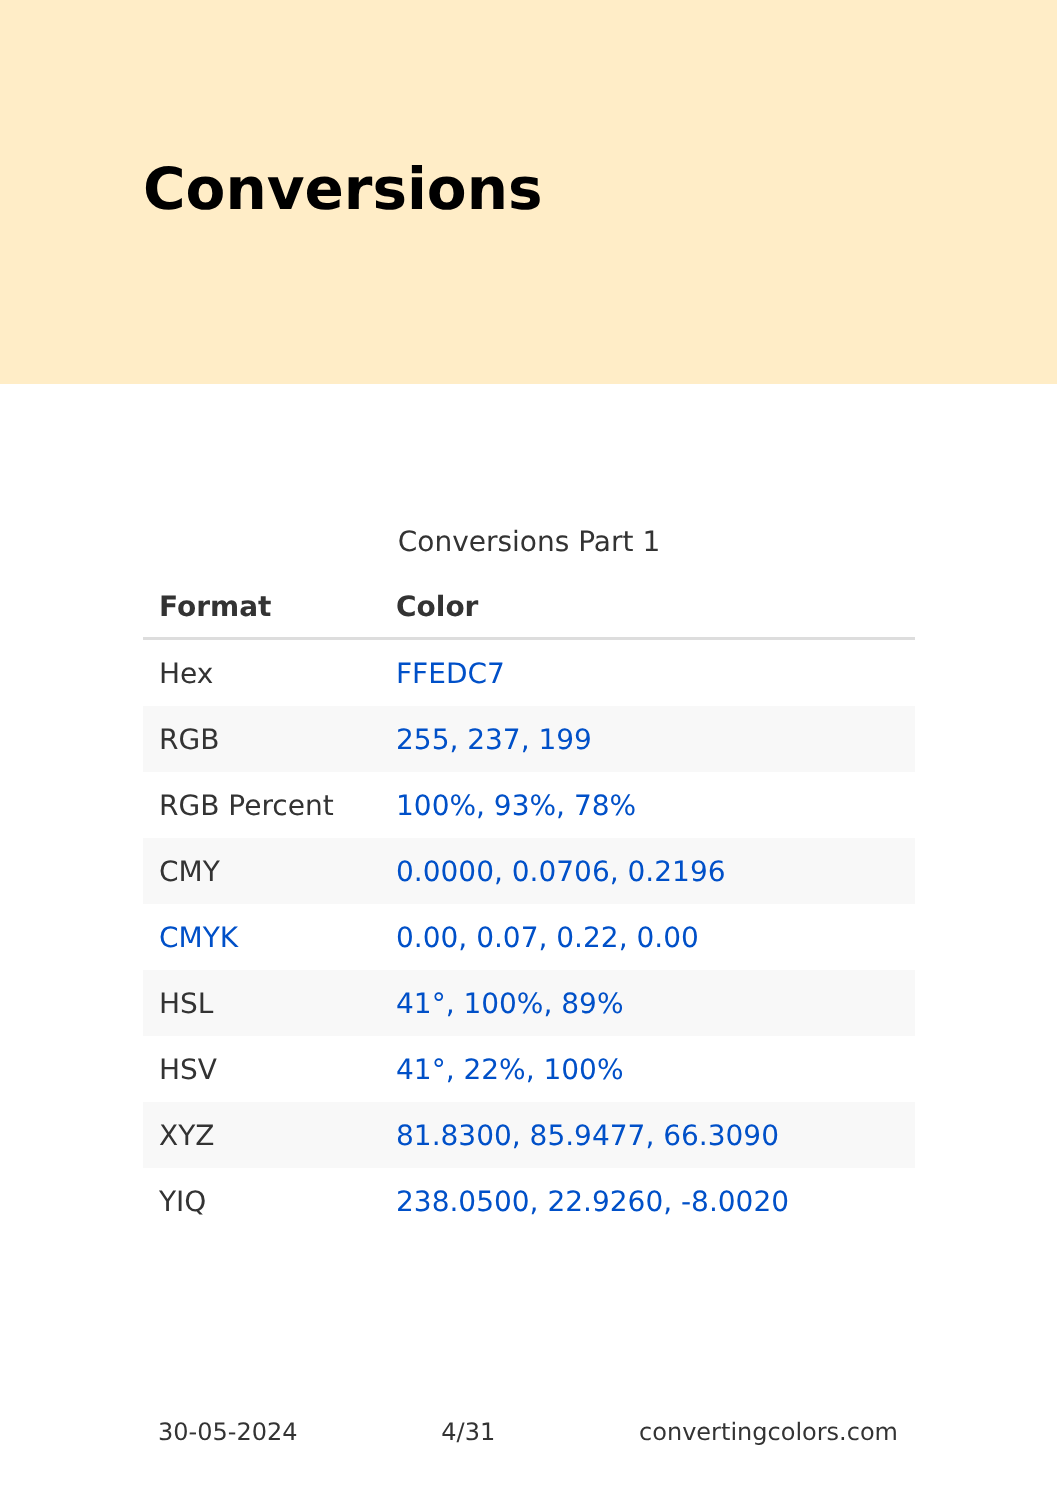Conversions
Conversions Part 1
| Format | Color |
| --- | --- |
| Hex | FFEDC7 |
| RGB | 255, 237, 199 |
| RGB Percent | 100%, 93%, 78% |
| CMY | 0.0000, 0.0706, 0.2196 |
| CMYK | 0.00, 0.07, 0.22, 0.00 |
| HSL | 41°, 100%, 89% |
| HSV | 41°, 22%, 100% |
| XYZ | 81.8300, 85.9477, 66.3090 |
| YIQ | 238.0500, 22.9260, -8.0020 |
30-05-2024 4/31 convertingcolors.com